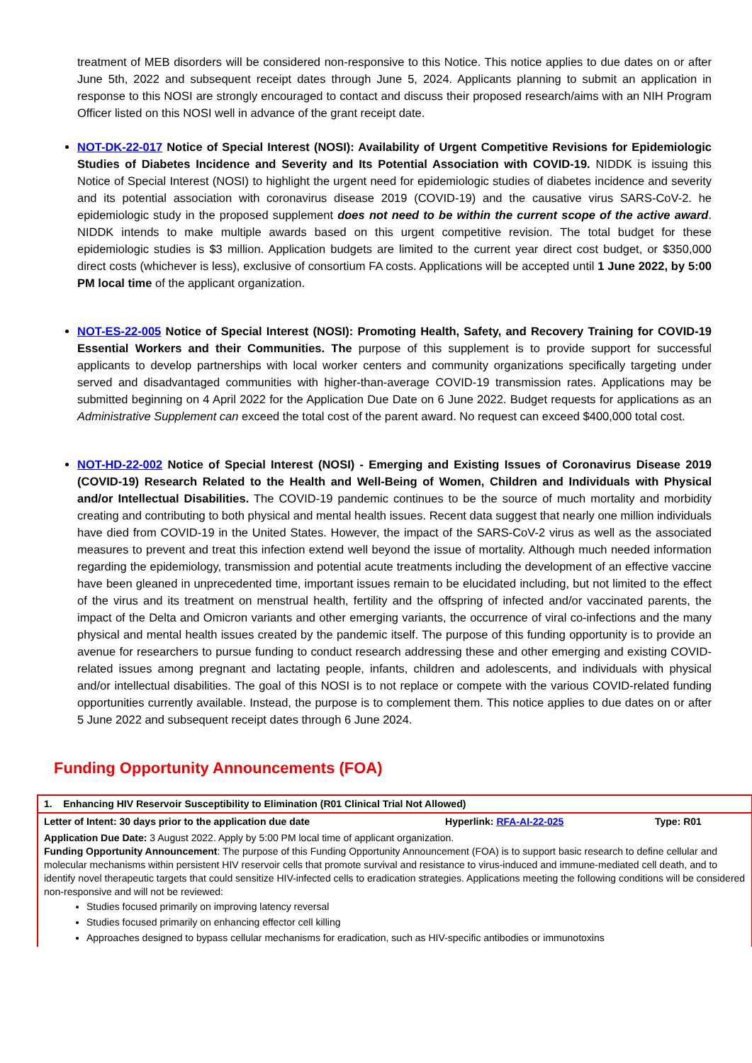treatment of MEB disorders will be considered non-responsive to this Notice. This notice applies to due dates on or after June 5th, 2022 and subsequent receipt dates through June 5, 2024. Applicants planning to submit an application in response to this NOSI are strongly encouraged to contact and discuss their proposed research/aims with an NIH Program Officer listed on this NOSI well in advance of the grant receipt date.
NOT-DK-22-017 Notice of Special Interest (NOSI): Availability of Urgent Competitive Revisions for Epidemiologic Studies of Diabetes Incidence and Severity and Its Potential Association with COVID-19. NIDDK is issuing this Notice of Special Interest (NOSI) to highlight the urgent need for epidemiologic studies of diabetes incidence and severity and its potential association with coronavirus disease 2019 (COVID-19) and the causative virus SARS-CoV-2. he epidemiologic study in the proposed supplement does not need to be within the current scope of the active award. NIDDK intends to make multiple awards based on this urgent competitive revision. The total budget for these epidemiologic studies is $3 million. Application budgets are limited to the current year direct cost budget, or $350,000 direct costs (whichever is less), exclusive of consortium FA costs. Applications will be accepted until 1 June 2022, by 5:00 PM local time of the applicant organization.
NOT-ES-22-005 Notice of Special Interest (NOSI): Promoting Health, Safety, and Recovery Training for COVID-19 Essential Workers and their Communities. The purpose of this supplement is to provide support for successful applicants to develop partnerships with local worker centers and community organizations specifically targeting under served and disadvantaged communities with higher-than-average COVID-19 transmission rates. Applications may be submitted beginning on 4 April 2022 for the Application Due Date on 6 June 2022. Budget requests for applications as an Administrative Supplement can exceed the total cost of the parent award. No request can exceed $400,000 total cost.
NOT-HD-22-002 Notice of Special Interest (NOSI) - Emerging and Existing Issues of Coronavirus Disease 2019 (COVID-19) Research Related to the Health and Well-Being of Women, Children and Individuals with Physical and/or Intellectual Disabilities. The COVID-19 pandemic continues to be the source of much mortality and morbidity creating and contributing to both physical and mental health issues. Recent data suggest that nearly one million individuals have died from COVID-19 in the United States. However, the impact of the SARS-CoV-2 virus as well as the associated measures to prevent and treat this infection extend well beyond the issue of mortality. Although much needed information regarding the epidemiology, transmission and potential acute treatments including the development of an effective vaccine have been gleaned in unprecedented time, important issues remain to be elucidated including, but not limited to the effect of the virus and its treatment on menstrual health, fertility and the offspring of infected and/or vaccinated parents, the impact of the Delta and Omicron variants and other emerging variants, the occurrence of viral co-infections and the many physical and mental health issues created by the pandemic itself. The purpose of this funding opportunity is to provide an avenue for researchers to pursue funding to conduct research addressing these and other emerging and existing COVID-related issues among pregnant and lactating people, infants, children and adolescents, and individuals with physical and/or intellectual disabilities. The goal of this NOSI is to not replace or compete with the various COVID-related funding opportunities currently available. Instead, the purpose is to complement them. This notice applies to due dates on or after 5 June 2022 and subsequent receipt dates through 6 June 2024.
Funding Opportunity Announcements (FOA)
| 1. Enhancing HIV Reservoir Susceptibility to Elimination (R01 Clinical Trial Not Allowed) | | |
| Letter of Intent: 30 days prior to the application due date | Hyperlink: RFA-AI-22-025 | Type: R01 |
| Application Due Date: 3 August 2022. Apply by 5:00 PM local time of applicant organization. Funding Opportunity Announcement : The purpose of this Funding Opportunity Announcement (FOA) is to support basic research to define cellular and molecular mechanisms within persistent HIV reservoir cells that promote survival and resistance to virus-induced and immune-mediated cell death, and to identify novel therapeutic targets that could sensitize HIV-infected cells to eradication strategies. Applications meeting the following conditions will be considered non-responsive and will not be reviewed: Studies focused primarily on improving latency reversal Studies focused primarily on enhancing effector cell killing Approaches designed to bypass cellular mechanisms for eradication, such as HIV-specific antibodies or immunotoxins | | |